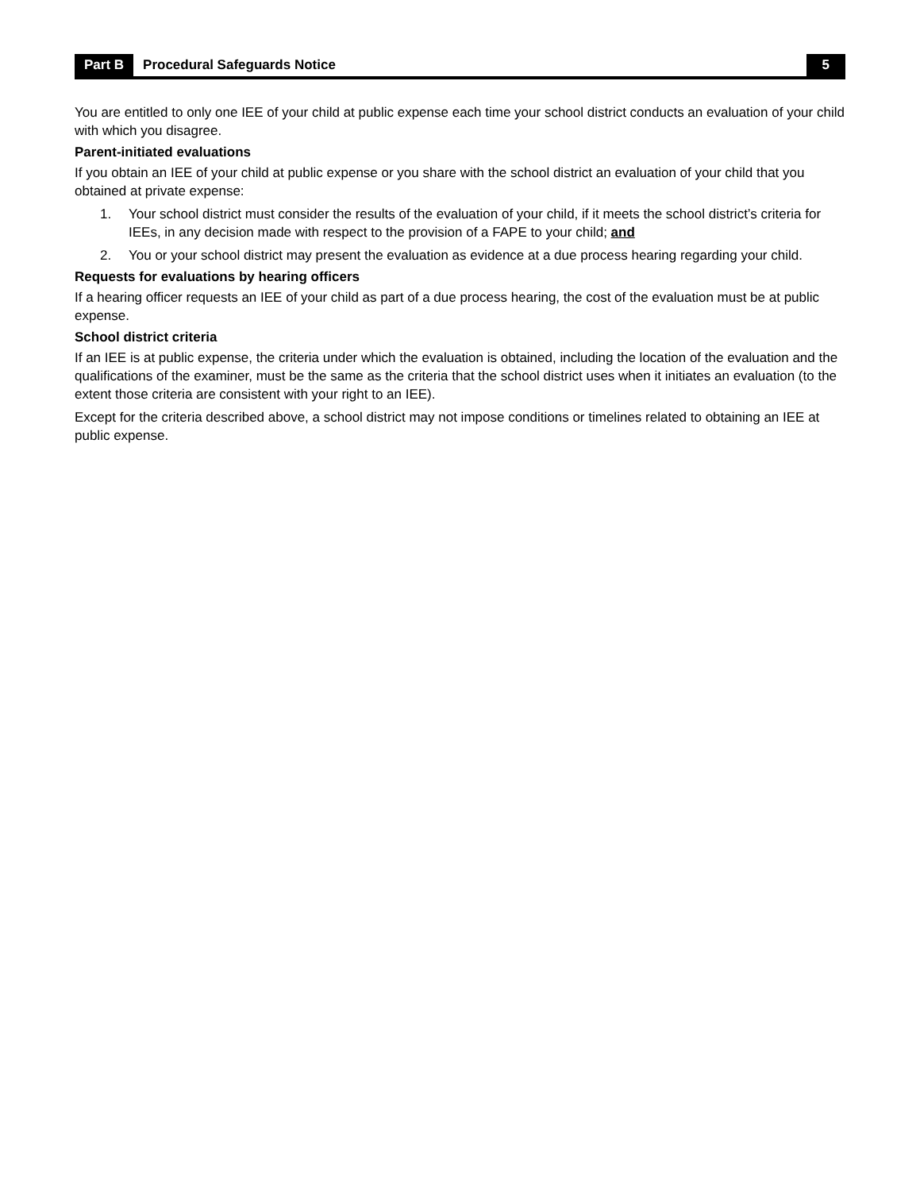Part B Procedural Safeguards Notice 5
You are entitled to only one IEE of your child at public expense each time your school district conducts an evaluation of your child with which you disagree.
Parent-initiated evaluations
If you obtain an IEE of your child at public expense or you share with the school district an evaluation of your child that you obtained at private expense:
1. Your school district must consider the results of the evaluation of your child, if it meets the school district’s criteria for IEEs, in any decision made with respect to the provision of a FAPE to your child; and
2. You or your school district may present the evaluation as evidence at a due process hearing regarding your child.
Requests for evaluations by hearing officers
If a hearing officer requests an IEE of your child as part of a due process hearing, the cost of the evaluation must be at public expense.
School district criteria
If an IEE is at public expense, the criteria under which the evaluation is obtained, including the location of the evaluation and the qualifications of the examiner, must be the same as the criteria that the school district uses when it initiates an evaluation (to the extent those criteria are consistent with your right to an IEE).
Except for the criteria described above, a school district may not impose conditions or timelines related to obtaining an IEE at public expense.